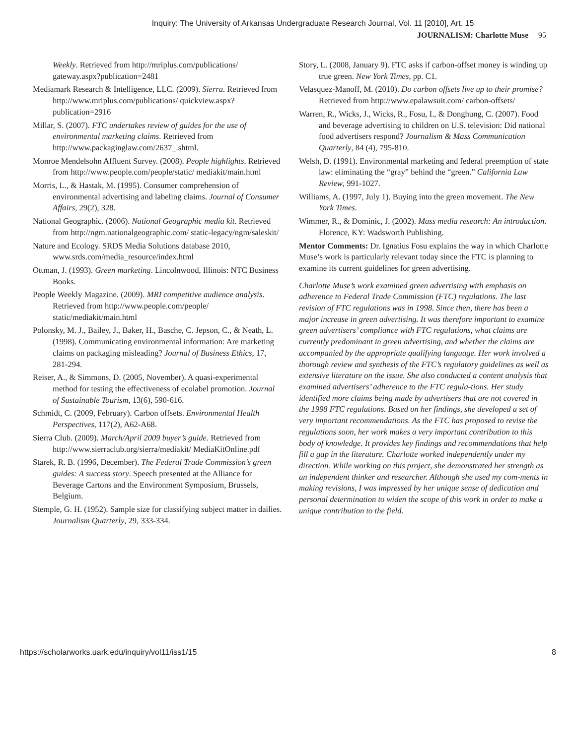Inquiry: The University of Arkansas Undergraduate Research Journal, Vol. 11 [2010], Art. 15
JOURNALISM: Charlotte Muse 95
Weekly. Retrieved from http://mriplus.com/publications/ gateway.aspx?publication=2481
Mediamark Research & Intelligence, LLC. (2009). Sierra. Retrieved from http://www.mriplus.com/publications/ quickview.aspx?publication=2916
Millar, S. (2007). FTC undertakes review of guides for the use of environmental marketing claims. Retrieved from http://www.packaginglaw.com/2637_.shtml.
Monroe Mendelsohn Affluent Survey. (2008). People highlights. Retrieved from http://www.people.com/people/static/ mediakit/main.html
Morris, L., & Hastak, M. (1995). Consumer comprehension of environmental advertising and labeling claims. Journal of Consumer Affairs, 29(2), 328.
National Geographic. (2006). National Geographic media kit. Retrieved from http://ngm.nationalgeographic.com/ static-legacy/ngm/saleskit/
Nature and Ecology. SRDS Media Solutions database 2010, www.srds.com/media_resource/index.html
Ottman, J. (1993). Green marketing. Lincolnwood, Illinois: NTC Business Books.
People Weekly Magazine. (2009). MRI competitive audience analysis. Retrieved from http://www.people.com/people/ static/mediakit/main.html
Polonsky, M. J., Bailey, J., Baker, H., Basche, C. Jepson, C., & Neath, L. (1998). Communicating environmental information: Are marketing claims on packaging misleading? Journal of Business Ethics, 17, 281-294.
Reiser, A., & Simmons, D. (2005, November). A quasi-experimental method for testing the effectiveness of ecolabel promotion. Journal of Sustainable Tourism, 13(6), 590-616.
Schmidt, C. (2009, February). Carbon offsets. Environmental Health Perspectives, 117(2), A62-A68.
Sierra Club. (2009). March/April 2009 buyer’s guide. Retrieved from http://www.sierraclub.org/sierra/mediakit/ MediaKitOnline.pdf
Starek, R. B. (1996, December). The Federal Trade Commission’s green guides: A success story. Speech presented at the Alliance for Beverage Cartons and the Environment Symposium, Brussels, Belgium.
Stemple, G. H. (1952). Sample size for classifying subject matter in dailies. Journalism Quarterly, 29, 333-334.
Story, L. (2008, January 9). FTC asks if carbon-offset money is winding up true green. New York Times, pp. C1.
Velasquez-Manoff, M. (2010). Do carbon offsets live up to their promise? Retrieved from http://www.epalawsuit.com/ carbon-offsets/
Warren, R., Wicks, J., Wicks, R., Fosu, I., & Donghung, C. (2007). Food and beverage advertising to children on U.S. television: Did national food advertisers respond? Journalism & Mass Communication Quarterly, 84 (4), 795-810.
Welsh, D. (1991). Environmental marketing and federal preemption of state law: eliminating the “gray” behind the “green.” California Law Review, 991-1027.
Williams, A. (1997, July 1). Buying into the green movement. The New York Times.
Wimmer, R., & Dominic, J. (2002). Mass media research: An introduction. Florence, KY: Wadsworth Publishing.
Mentor Comments: Dr. Ignatius Fosu explains the way in which Charlotte Muse’s work is particularly relevant today since the FTC is planning to examine its current guidelines for green advertising.
Charlotte Muse’s work examined green advertising with emphasis on adherence to Federal Trade Commission (FTC) regulations. The last revision of FTC regulations was in 1998. Since then, there has been a major increase in green advertising. It was therefore important to examine green advertisers’ compliance with FTC regulations, what claims are currently predominant in green advertising, and whether the claims are accompanied by the appropriate qualifying language. Her work involved a thorough review and synthesis of the FTC’s regulatory guidelines as well as extensive literature on the issue. She also conducted a content analysis that examined advertisers’ adherence to the FTC regula-tions. Her study identified more claims being made by advertisers that are not covered in the 1998 FTC regulations. Based on her findings, she developed a set of very important recommendations. As the FTC has proposed to revise the regulations soon, her work makes a very important contribution to this body of knowledge. It provides key findings and recommendations that help fill a gap in the literature. Charlotte worked independently under my direction. While working on this project, she demonstrated her strength as an independent thinker and researcher. Although she used my com-ments in making revisions, I was impressed by her unique sense of dedication and personal determination to widen the scope of this work in order to make a unique contribution to the field.
https://scholarworks.uark.edu/inquiry/vol11/iss1/15 8